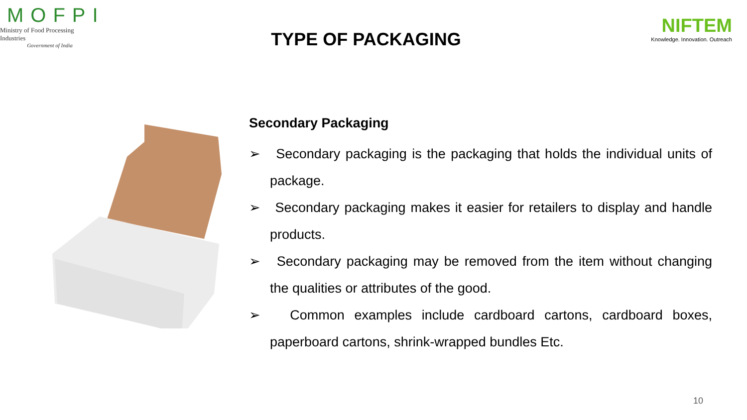MOFPI
Ministry of Food Processing Industries
Government of India
TYPE OF PACKAGING
NIFTEM
Knowledge. Innovation. Outreach
Secondary Packaging
➢ Secondary packaging is the packaging that holds the individual units of package.
➢ Secondary packaging makes it easier for retailers to display and handle products.
➢ Secondary packaging may be removed from the item without changing the qualities or attributes of the good.
➢ Common examples include cardboard cartons, cardboard boxes, paperboard cartons, shrink-wrapped bundles Etc.
10